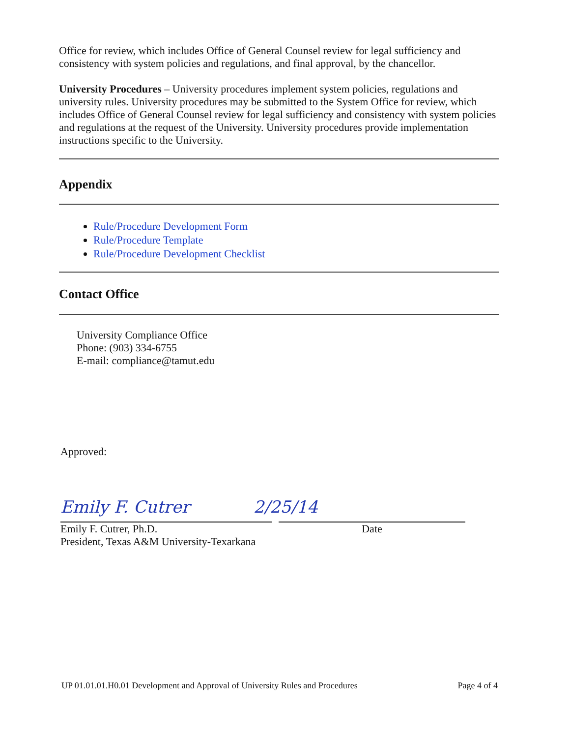Office for review, which includes Office of General Counsel review for legal sufficiency and consistency with system policies and regulations, and final approval, by the chancellor.
University Procedures – University procedures implement system policies, regulations and university rules. University procedures may be submitted to the System Office for review, which includes Office of General Counsel review for legal sufficiency and consistency with system policies and regulations at the request of the University. University procedures provide implementation instructions specific to the University.
Appendix
Rule/Procedure Development Form
Rule/Procedure Template
Rule/Procedure Development Checklist
Contact Office
University Compliance Office
Phone: (903) 334-6755
E-mail: compliance@tamut.edu
Approved:
Emily F. Cutrer 2/25/14
Emily F. Cutrer, Ph.D.
President, Texas A&M University-Texarkana
Date
UP 01.01.01.H0.01 Development and Approval of University Rules and Procedures Page 4 of 4